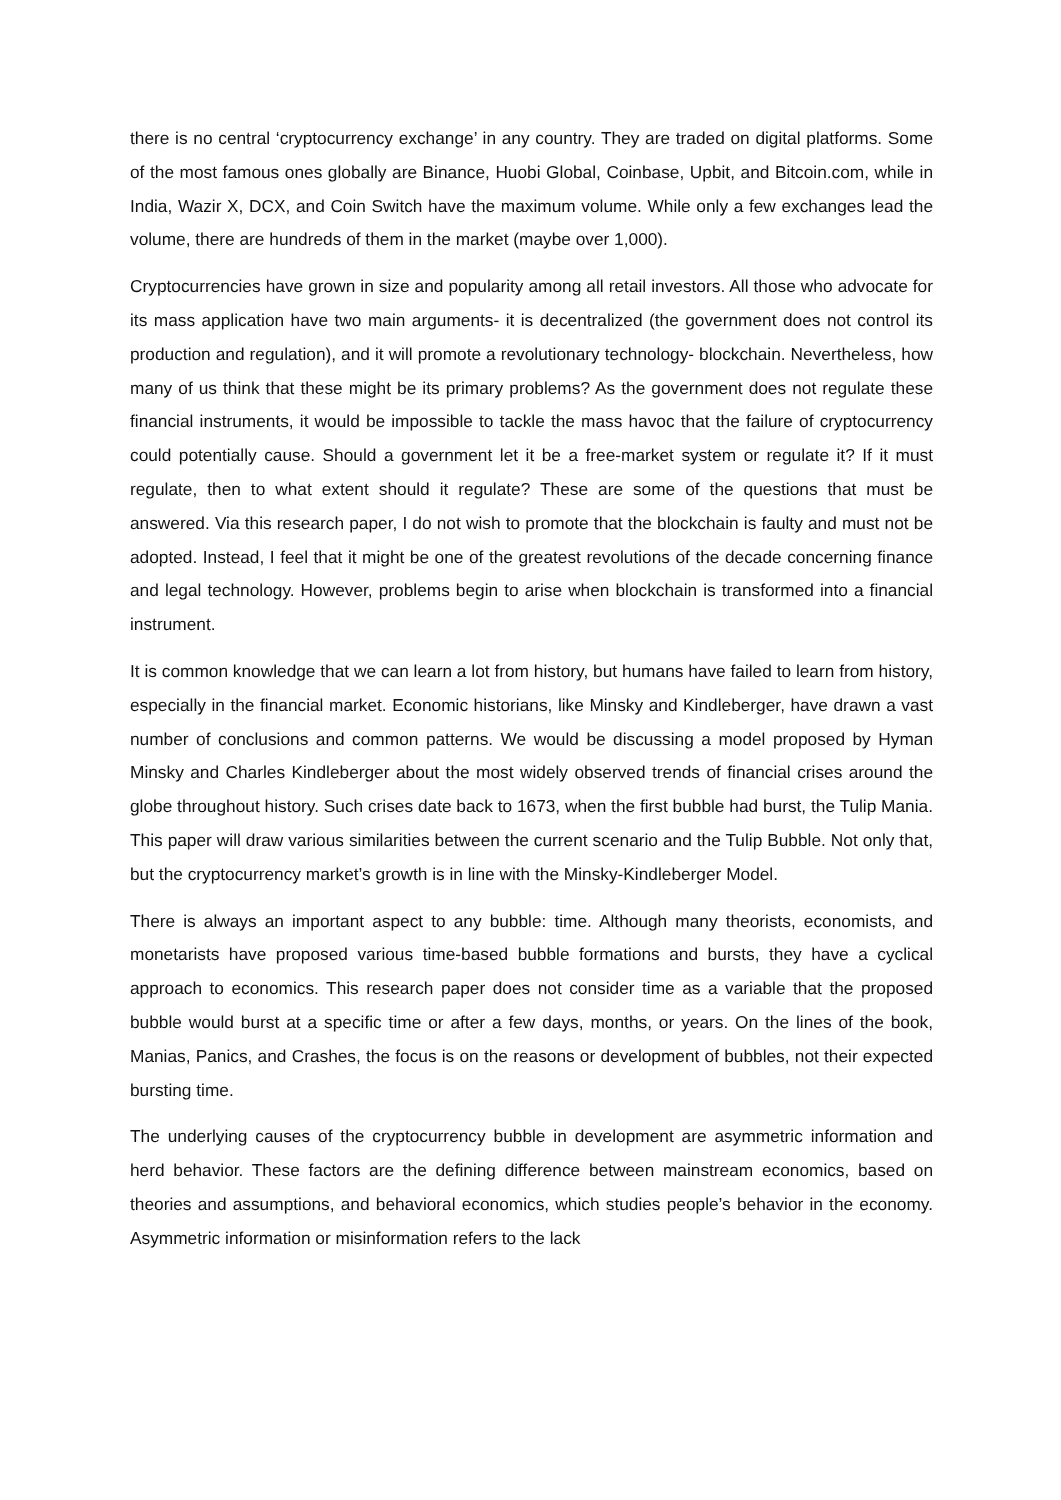there is no central ‘cryptocurrency exchange’ in any country. They are traded on digital platforms. Some of the most famous ones globally are Binance, Huobi Global, Coinbase, Upbit, and Bitcoin.com, while in India, Wazir X, DCX, and Coin Switch have the maximum volume. While only a few exchanges lead the volume, there are hundreds of them in the market (maybe over 1,000).
Cryptocurrencies have grown in size and popularity among all retail investors. All those who advocate for its mass application have two main arguments- it is decentralized (the government does not control its production and regulation), and it will promote a revolutionary technology- blockchain. Nevertheless, how many of us think that these might be its primary problems? As the government does not regulate these financial instruments, it would be impossible to tackle the mass havoc that the failure of cryptocurrency could potentially cause. Should a government let it be a free-market system or regulate it? If it must regulate, then to what extent should it regulate? These are some of the questions that must be answered. Via this research paper, I do not wish to promote that the blockchain is faulty and must not be adopted. Instead, I feel that it might be one of the greatest revolutions of the decade concerning finance and legal technology. However, problems begin to arise when blockchain is transformed into a financial instrument.
It is common knowledge that we can learn a lot from history, but humans have failed to learn from history, especially in the financial market. Economic historians, like Minsky and Kindleberger, have drawn a vast number of conclusions and common patterns. We would be discussing a model proposed by Hyman Minsky and Charles Kindleberger about the most widely observed trends of financial crises around the globe throughout history. Such crises date back to 1673, when the first bubble had burst, the Tulip Mania. This paper will draw various similarities between the current scenario and the Tulip Bubble. Not only that, but the cryptocurrency market’s growth is in line with the Minsky-Kindleberger Model.
There is always an important aspect to any bubble: time. Although many theorists, economists, and monetarists have proposed various time-based bubble formations and bursts, they have a cyclical approach to economics. This research paper does not consider time as a variable that the proposed bubble would burst at a specific time or after a few days, months, or years. On the lines of the book, Manias, Panics, and Crashes, the focus is on the reasons or development of bubbles, not their expected bursting time.
The underlying causes of the cryptocurrency bubble in development are asymmetric information and herd behavior. These factors are the defining difference between mainstream economics, based on theories and assumptions, and behavioral economics, which studies people’s behavior in the economy. Asymmetric information or misinformation refers to the lack